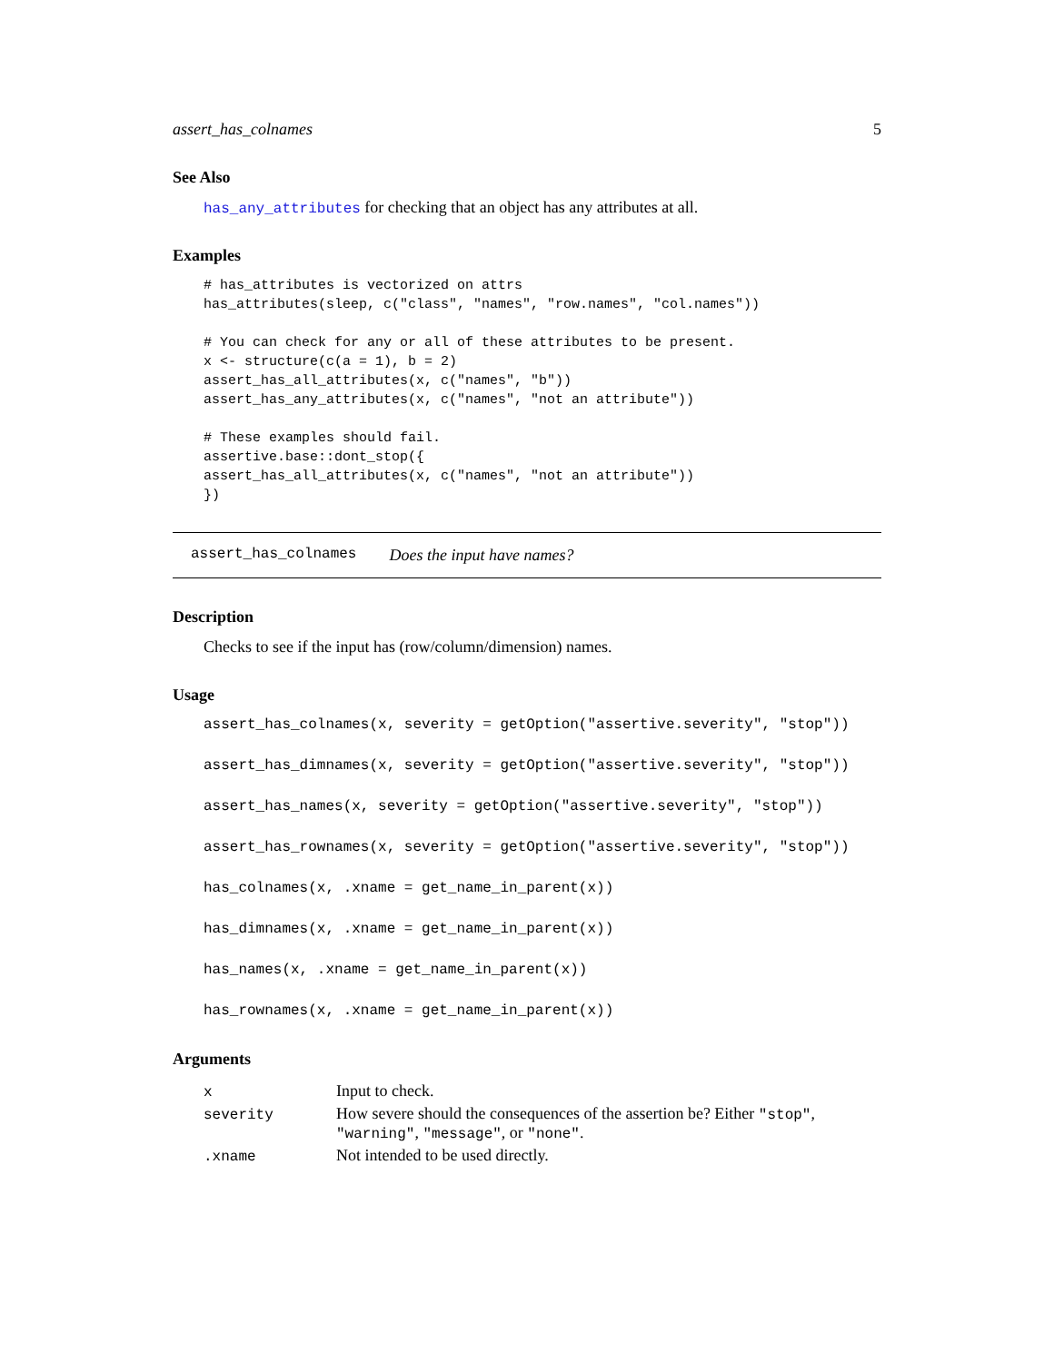assert_has_colnames 5
See Also
has_any_attributes for checking that an object has any attributes at all.
Examples
# has_attributes is vectorized on attrs
has_attributes(sleep, c("class", "names", "row.names", "col.names"))

# You can check for any or all of these attributes to be present.
x <- structure(c(a = 1), b = 2)
assert_has_all_attributes(x, c("names", "b"))
assert_has_any_attributes(x, c("names", "not an attribute"))

# These examples should fail.
assertive.base::dont_stop({
assert_has_all_attributes(x, c("names", "not an attribute"))
})
assert_has_colnames Does the input have names?
Description
Checks to see if the input has (row/column/dimension) names.
Usage
assert_has_colnames(x, severity = getOption("assertive.severity", "stop"))
assert_has_dimnames(x, severity = getOption("assertive.severity", "stop"))
assert_has_names(x, severity = getOption("assertive.severity", "stop"))
assert_has_rownames(x, severity = getOption("assertive.severity", "stop"))
has_colnames(x, .xname = get_name_in_parent(x))
has_dimnames(x, .xname = get_name_in_parent(x))
has_names(x, .xname = get_name_in_parent(x))
has_rownames(x, .xname = get_name_in_parent(x))
Arguments
| x | Input to check. |
| severity | How severe should the consequences of the assertion be? Either "stop" , "warning" , "message" , or "none" . |
| .xname | Not intended to be used directly. |